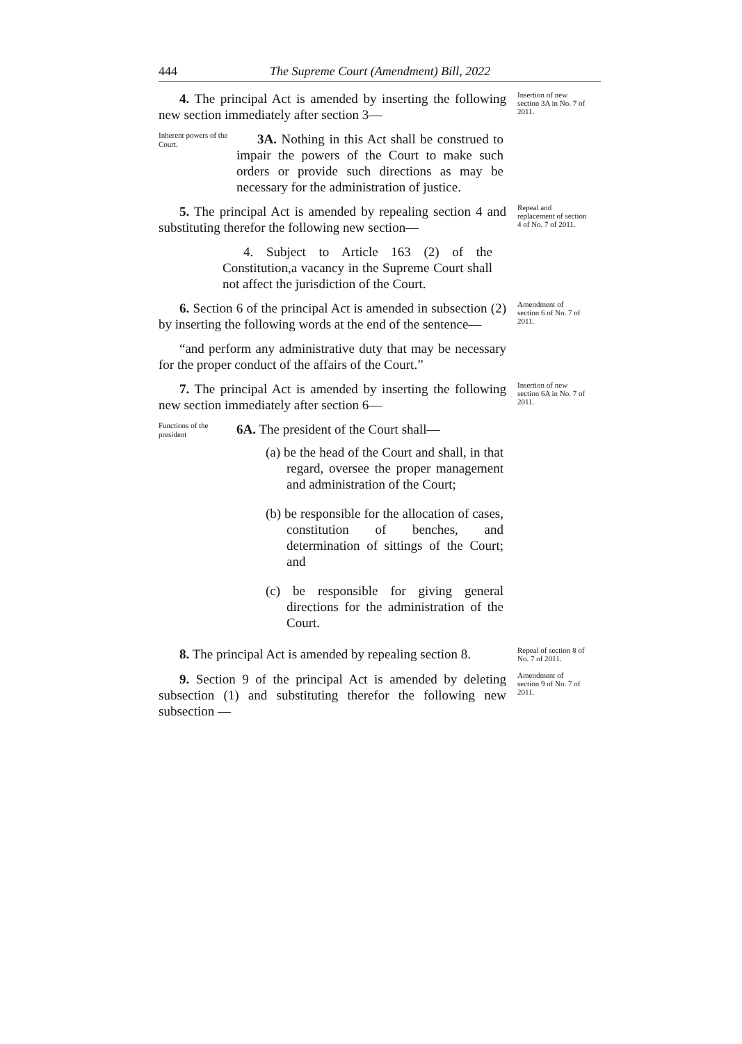444 The Supreme Court (Amendment) Bill, 2022
4. The principal Act is amended by inserting the following new section immediately after section 3—
Insertion of new section 3A in No. 7 of 2011.
Inherent powers of the Court.
3A. Nothing in this Act shall be construed to impair the powers of the Court to make such orders or provide such directions as may be necessary for the administration of justice.
5. The principal Act is amended by repealing section 4 and substituting therefor the following new section—
Repeal and replacement of section 4 of No. 7 of 2011.
4. Subject to Article 163 (2) of the Constitution,a vacancy in the Supreme Court shall not affect the jurisdiction of the Court.
6. Section 6 of the principal Act is amended in subsection (2) by inserting the following words at the end of the sentence—
Amendment of section 6 of No. 7 of 2011.
“and perform any administrative duty that may be necessary for the proper conduct of the affairs of the Court.”
7. The principal Act is amended by inserting the following new section immediately after section 6—
Insertion of new section 6A in No. 7 of 2011.
Functions of the
president
6A. The president of the Court shall—
(a) be the head of the Court and shall, in that regard, oversee the proper management and administration of the Court;
(b) be responsible for the allocation of cases, constitution of benches, and determination of sittings of the Court; and
(c) be responsible for giving general directions for the administration of the Court.
8. The principal Act is amended by repealing section 8.
Repeal of section 8 of No. 7 of 2011.
9. Section 9 of the principal Act is amended by deleting subsection (1) and substituting therefor the following new subsection —
Amendment of section 9 of No. 7 of 2011.